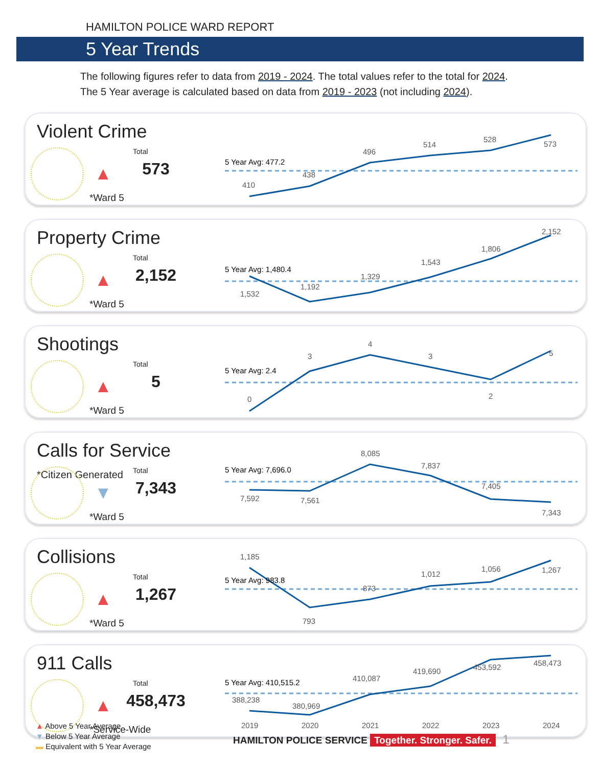HAMILTON POLICE WARD REPORT
5 Year Trends
The following figures refer to data from 2019 - 2024. The total values refer to the total for 2024.
The 5 Year average is calculated based on data from 2019 - 2023 (not including 2024).
Violent Crime
Total
▲ 573
*Ward 5
5 Year Avg: 477.2
410
438
496
514
528
573
Property Crime
Total
▲ 2,152
*Ward 5
5 Year Avg: 1,480.4
1,532
1,192
1,329
1,543
1,806
2,152
Shootings
Total
▲ 5
*Ward 5
5 Year Avg: 2.4
0
3
4
3
2
5
Calls for Service *Citizen Generated
Total
▼ 7,343
*Ward 5
5 Year Avg: 7,696.0
7,592
7,561
8,085
7,837
7,405
7,343
Collisions
Total
▲ 1,267
*Ward 5
5 Year Avg: 983.8
1,185
793
873
1,012
1,056
1,267
911 Calls
Total
▲
458,473
*Service-Wide
5 Year Avg: 410,515.2
388,238
380,969
410,087
419,690
453,592
458,473
2019
2020
2021
2022
2023
2024
▲ Above 5 Year Average
▼ Below 5 Year Average
▬ Equivalent with 5 Year Average
HAMILTON POLICE SERVICE Together. Stronger. Safer. 1